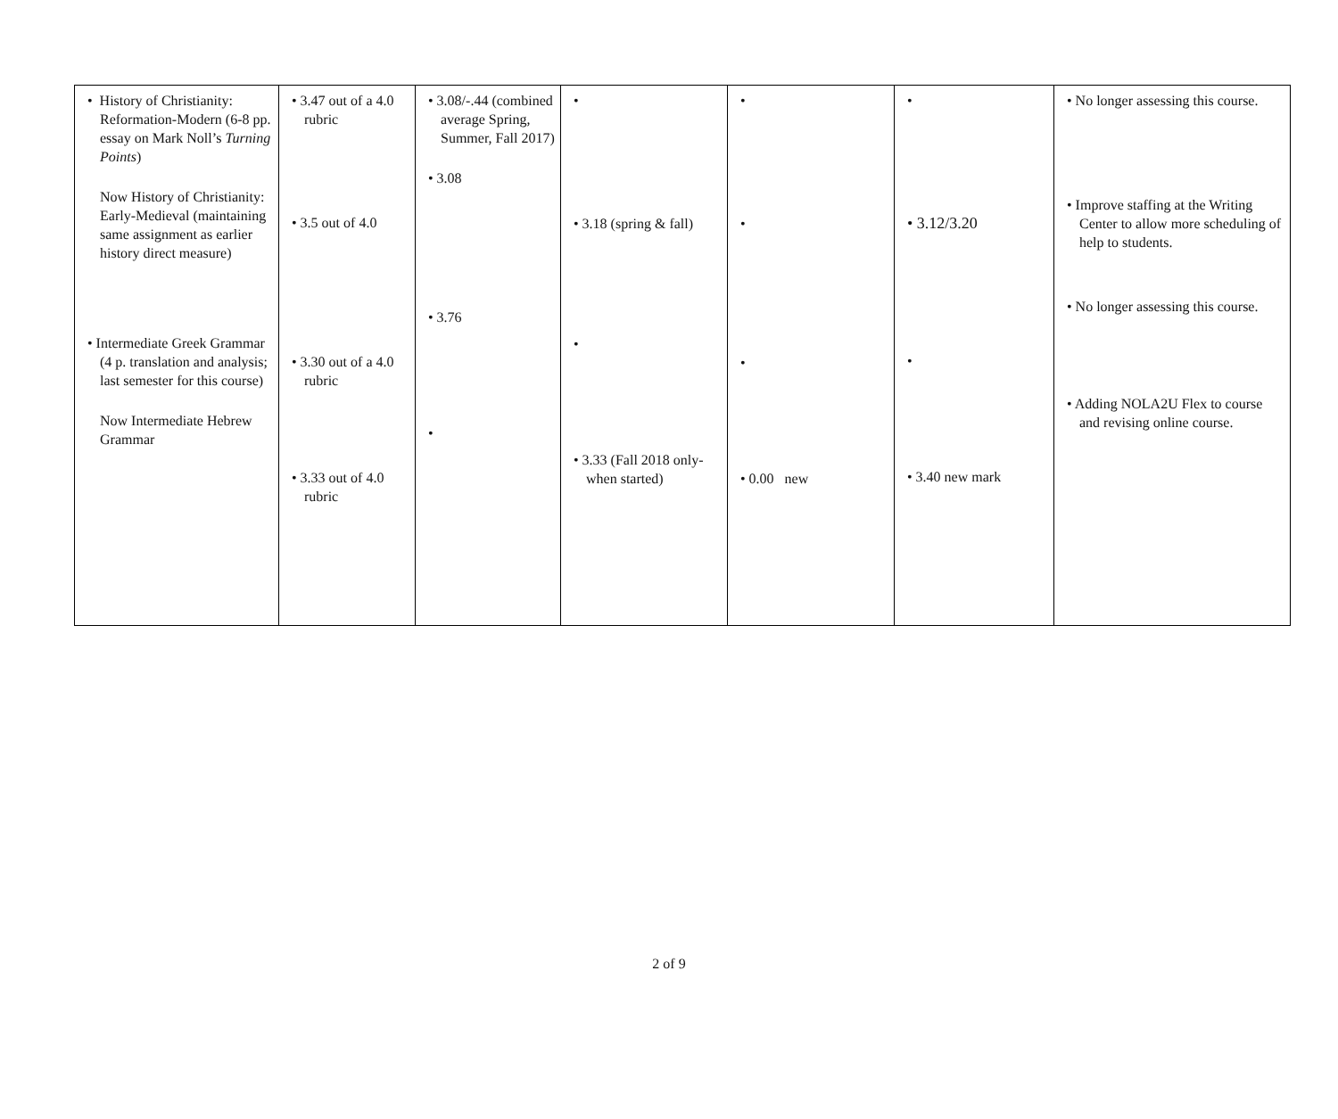| • History of Christianity: Reformation-Modern (6-8 pp. essay on Mark Noll’s Turning Points ) Now History of Christianity: Early-Medieval (maintaining same assignment as earlier history direct measure) • Intermediate Greek Grammar (4 p. translation and analysis; last semester for this course) Now Intermediate Hebrew Grammar | • 3.47 out of a 4.0 rubric • 3.5 out of 4.0 • 3.30 out of a 4.0 rubric • 3.33 out of 4.0 rubric | • 3.08/-.44 (combined average Spring, Summer, Fall 2017) • 3.08 • 3.76 • | • • 3.18 (spring & fall) • • 3.33 (Fall 2018 only-when started) | • • • • 0.00 new | • • 3.12/3.20 • • 3.40 new mark | • No longer assessing this course. • Improve staffing at the Writing Center to allow more scheduling of help to students. • No longer assessing this course. • Adding NOLA2U Flex to course and revising online course. |
2 of 9